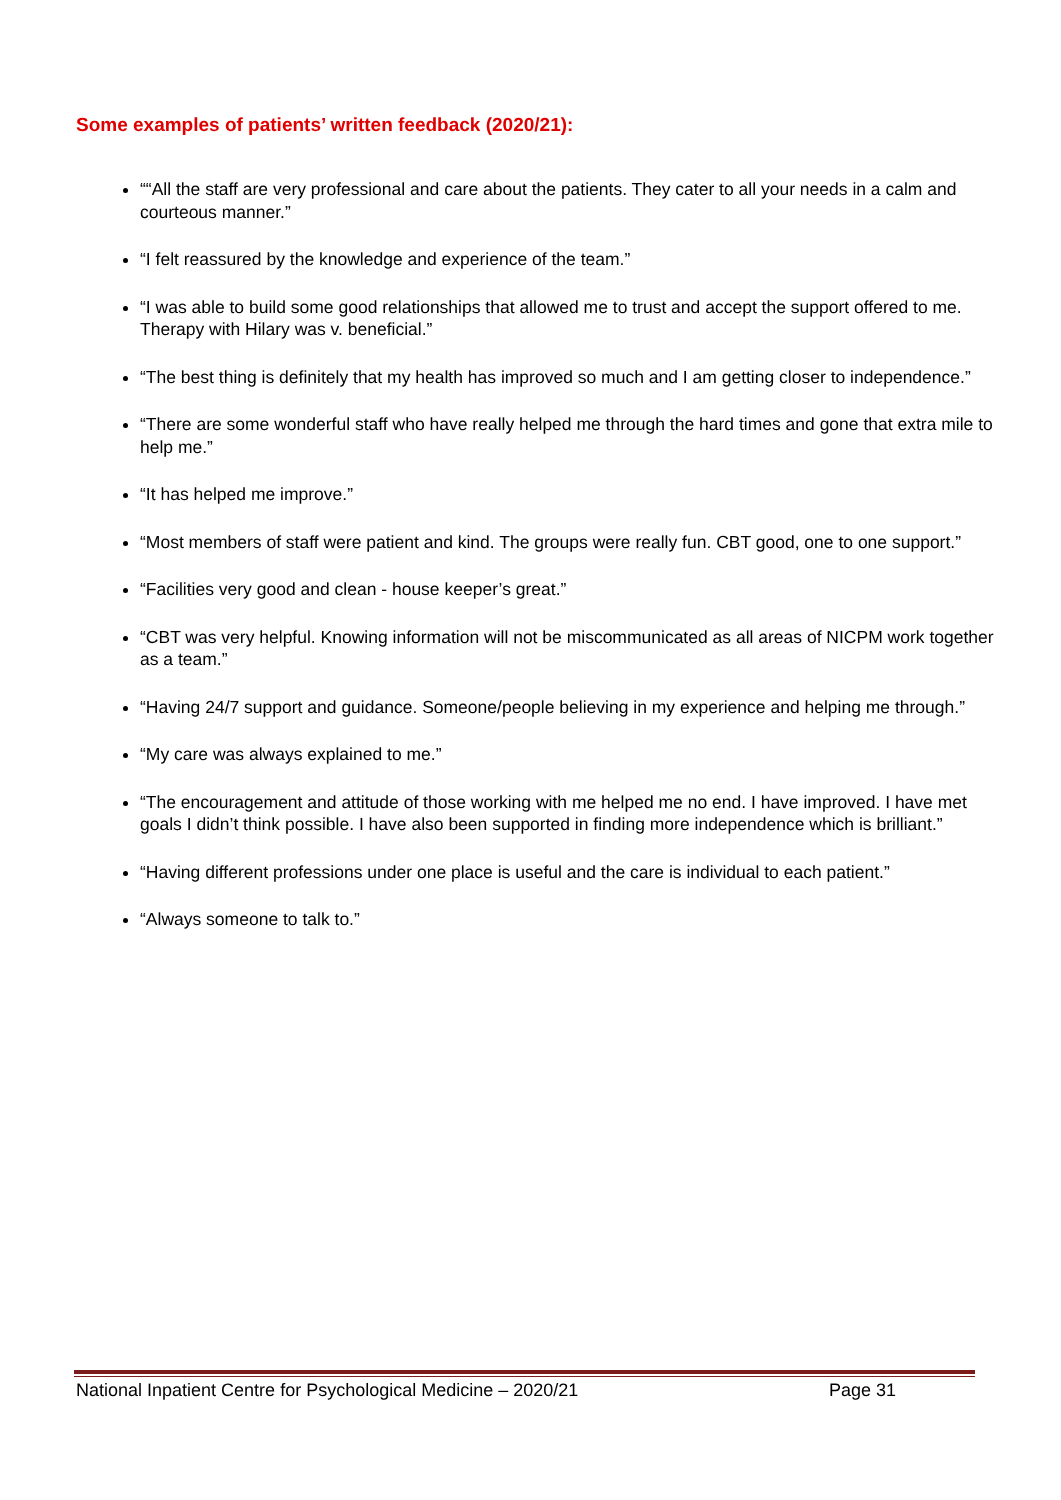Some examples of patients’ written feedback (2020/21):
““All the staff are very professional and care about the patients. They cater to all your needs in a calm and courteous manner.”
“I felt reassured by the knowledge and experience of the team.”
“I was able to build some good relationships that allowed me to trust and accept the support offered to me. Therapy with Hilary was v. beneficial.”
“The best thing is definitely that my health has improved so much and I am getting closer to independence.”
“There are some wonderful staff who have really helped me through the hard times and gone that extra mile to help me.”
“It has helped me improve.”
“Most members of staff were patient and kind. The groups were really fun. CBT good, one to one support.”
“Facilities very good and clean - house keeper’s great.”
“CBT was very helpful. Knowing information will not be miscommunicated as all areas of NICPM work together as a team.”
“Having 24/7 support and guidance. Someone/people believing in my experience and helping me through.”
“My care was always explained to me.”
“The encouragement and attitude of those working with me helped me no end. I have improved. I have met goals I didn’t think possible. I have also been supported in finding more independence which is brilliant.”
“Having different professions under one place is useful and the care is individual to each patient.”
“Always someone to talk to.”
National Inpatient Centre for Psychological Medicine – 2020/21 Page 31